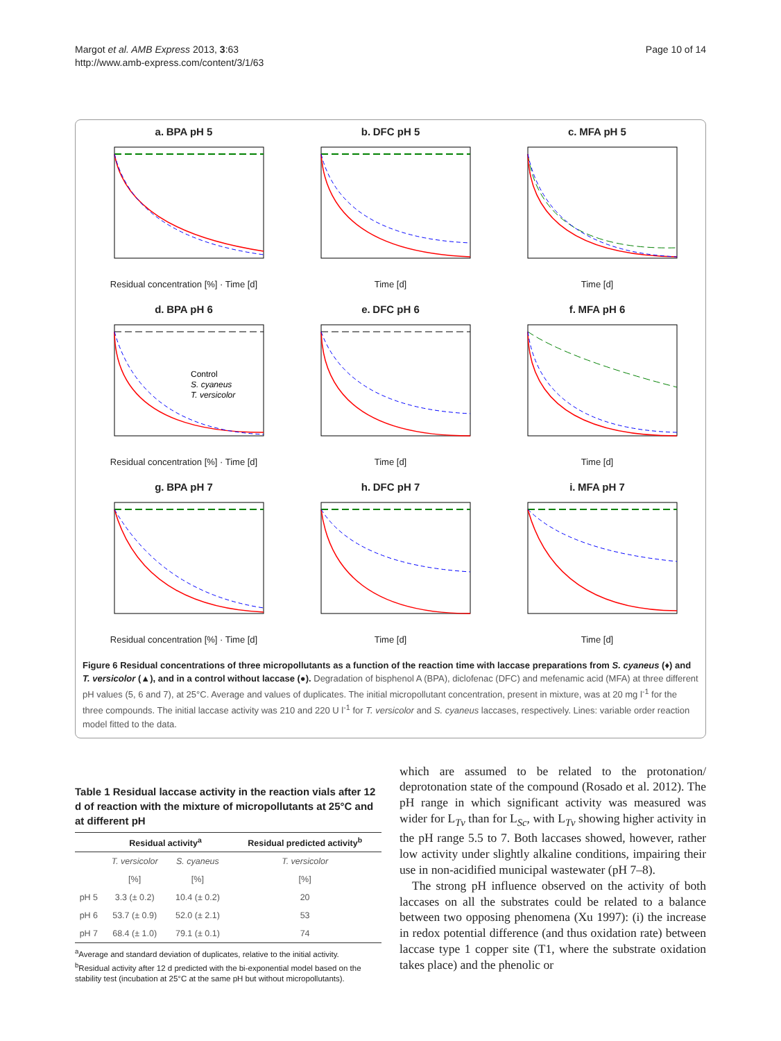Margot et al. AMB Express 2013, 3:63
http://www.amb-express.com/content/3/1/63
Page 10 of 14
a. BPA pH 5Residual concentration [%] · Time [d]
b. DFC pH 5Time [d]
c. MFA pH 5Time [d]
d. BPA pH 6
Control
S. cyaneus
T. versicolor
Residual concentration [%] · Time [d]
e. DFC pH 6Time [d]
f. MFA pH 6Time [d]
g. BPA pH 7Residual concentration [%] · Time [d]
h. DFC pH 7Time [d]
i. MFA pH 7Time [d]
Figure 6 Residual concentrations of three micropollutants as a function of the reaction time with laccase preparations from S. cyaneus (♦) and T. versicolor (▲), and in a control without laccase (●). Degradation of bisphenol A (BPA), diclofenac (DFC) and mefenamic acid (MFA) at three different pH values (5, 6 and 7), at 25°C. Average and values of duplicates. The initial micropollutant concentration, present in mixture, was at 20 mg l<sup>-1</sup> for the three compounds. The initial laccase activity was 210 and 220 U l<sup>-1</sup> for T. versicolor and S. cyaneus laccases, respectively. Lines: variable order reaction model fitted to the data.
Table 1 Residual laccase activity in the reaction vials after 12 d of reaction with the mixture of micropollutants at 25°C and at different pH
| | Residual activity<sup>a</sup> | | Residual predicted activity<sup>b</sup> |
| --- | --- | --- | --- |
| | T. versicolor | S. cyaneus | T. versicolor |
| | [%] | [%] | [%] |
| pH 5 | 3.3 (± 0.2) | 10.4 (± 0.2) | 20 |
| pH 6 | 53.7 (± 0.9) | 52.0 (± 2.1) | 53 |
| pH 7 | 68.4 (± 1.0) | 79.1 (± 0.1) | 74 |
<sup>a</sup> Average and standard deviation of duplicates, relative to the initial activity.
<sup>b</sup> Residual activity after 12 d predicted with the bi-exponential model based on the stability test (incubation at 25°C at the same pH but without micropollutants).
which are assumed to be related to the protonation/ deprotonation state of the compound (Rosado et al. 2012). The pH range in which significant activity was measured was wider for L<sub>Tv</sub> than for L<sub>Sc</sub>, with L<sub>Tv</sub> showing higher activity in the pH range 5.5 to 7. Both laccases showed, however, rather low activity under slightly alkaline conditions, impairing their use in non-acidified municipal wastewater (pH 7–8).
The strong pH influence observed on the activity of both laccases on all the substrates could be related to a balance between two opposing phenomena (Xu 1997): (i) the increase in redox potential difference (and thus oxidation rate) between laccase type 1 copper site (T1, where the substrate oxidation takes place) and the phenolic or